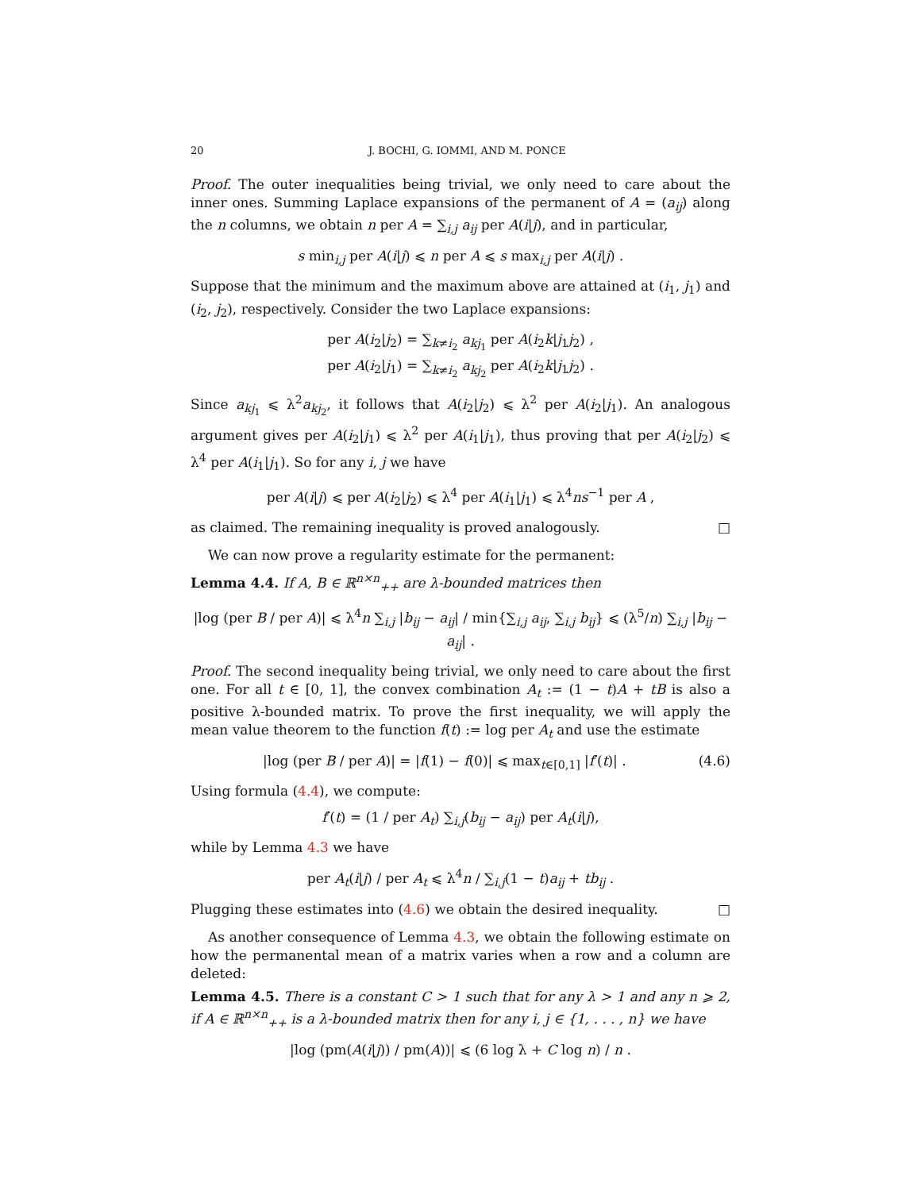20 J. BOCHI, G. IOMMI, AND M. PONCE
Proof. The outer inequalities being trivial, we only need to care about the inner ones. Summing Laplace expansions of the permanent of A = (a<sub>ij</sub>) along the n columns, we obtain n per A = ∑<sub>i,j</sub> a<sub>ij</sub> per A(i|j), and in particular,
s min<sub>i,j</sub> per A(i|j) ⩽ n per A ⩽ s max<sub>i,j</sub> per A(i|j) .
Suppose that the minimum and the maximum above are attained at (i<sub>1</sub>, j<sub>1</sub>) and (i<sub>2</sub>, j<sub>2</sub>), respectively. Consider the two Laplace expansions:
per A(i<sub>2</sub>|j<sub>2</sub>) = ∑<sub>k≠i<sub>2</sub></sub> a<sub>kj<sub>1</sub></sub> per A(i<sub>2</sub>k|j<sub>1</sub>j<sub>2</sub>) ,
per A(i<sub>2</sub>|j<sub>1</sub>) = ∑<sub>k≠i<sub>2</sub></sub> a<sub>kj<sub>2</sub></sub> per A(i<sub>2</sub>k|j<sub>1</sub>j<sub>2</sub>) .
Since a<sub>kj<sub>1</sub></sub> ⩽ λ<sup>2</sup>a<sub>kj<sub>2</sub></sub>, it follows that A(i<sub>2</sub>|j<sub>2</sub>) ⩽ λ<sup>2</sup> per A(i<sub>2</sub>|j<sub>1</sub>). An analogous argument gives per A(i<sub>2</sub>|j<sub>1</sub>) ⩽ λ<sup>2</sup> per A(i<sub>1</sub>|j<sub>1</sub>), thus proving that per A(i<sub>2</sub>|j<sub>2</sub>) ⩽ λ<sup>4</sup> per A(i<sub>1</sub>|j<sub>1</sub>). So for any i, j we have
per A(i|j) ⩽ per A(i<sub>2</sub>|j<sub>2</sub>) ⩽ λ<sup>4</sup> per A(i<sub>1</sub>|j<sub>1</sub>) ⩽ λ<sup>4</sup>ns<sup>−1</sup> per A ,
as claimed. The remaining inequality is proved analogously. □
We can now prove a regularity estimate for the permanent:
Lemma 4.4. If A, B ∈ ℝ<sup>n×n</sup><sub>++</sub> are λ-bounded matrices then
|log (per B / per A)| ⩽ λ<sup>4</sup>n ∑<sub>i,j</sub> |b<sub>ij</sub> − a<sub>ij</sub>| / min{∑<sub>i,j</sub> a<sub>ij</sub>, ∑<sub>i,j</sub> b<sub>ij</sub>} ⩽ (λ<sup>5</sup>/n) ∑<sub>i,j</sub> |b<sub>ij</sub> − a<sub>ij</sub>| .
Proof. The second inequality being trivial, we only need to care about the first one. For all t ∈ [0, 1], the convex combination A<sub>t</sub> := (1 − t)A + tB is also a positive λ-bounded matrix. To prove the first inequality, we will apply the mean value theorem to the function f(t) := log per A<sub>t</sub> and use the estimate
(4.6) |log (per B / per A)| = |f(1) − f(0)| ⩽ max<sub>t∈[0,1]</sub> |f′(t)| .
Using formula (4.4), we compute:
f′(t) = (1 / per A<sub>t</sub>) ∑<sub>i,j</sub>(b<sub>ij</sub> − a<sub>ij</sub>) per A<sub>t</sub>(i|j),
while by Lemma 4.3 we have
per A<sub>t</sub>(i|j) / per A<sub>t</sub> ⩽ λ<sup>4</sup>n / ∑<sub>i,j</sub>(1 − t)a<sub>ij</sub> + tb<sub>ij</sub> .
Plugging these estimates into (4.6) we obtain the desired inequality. □
As another consequence of Lemma 4.3, we obtain the following estimate on how the permanental mean of a matrix varies when a row and a column are deleted:
Lemma 4.5. There is a constant C > 1 such that for any λ > 1 and any n ⩾ 2, if A ∈ ℝ<sup>n×n</sup><sub>++</sub> is a λ-bounded matrix then for any i, j ∈ {1, . . . , n} we have
|log (pm(A(i|j)) / pm(A))| ⩽ (6 log λ + C log n) / n .